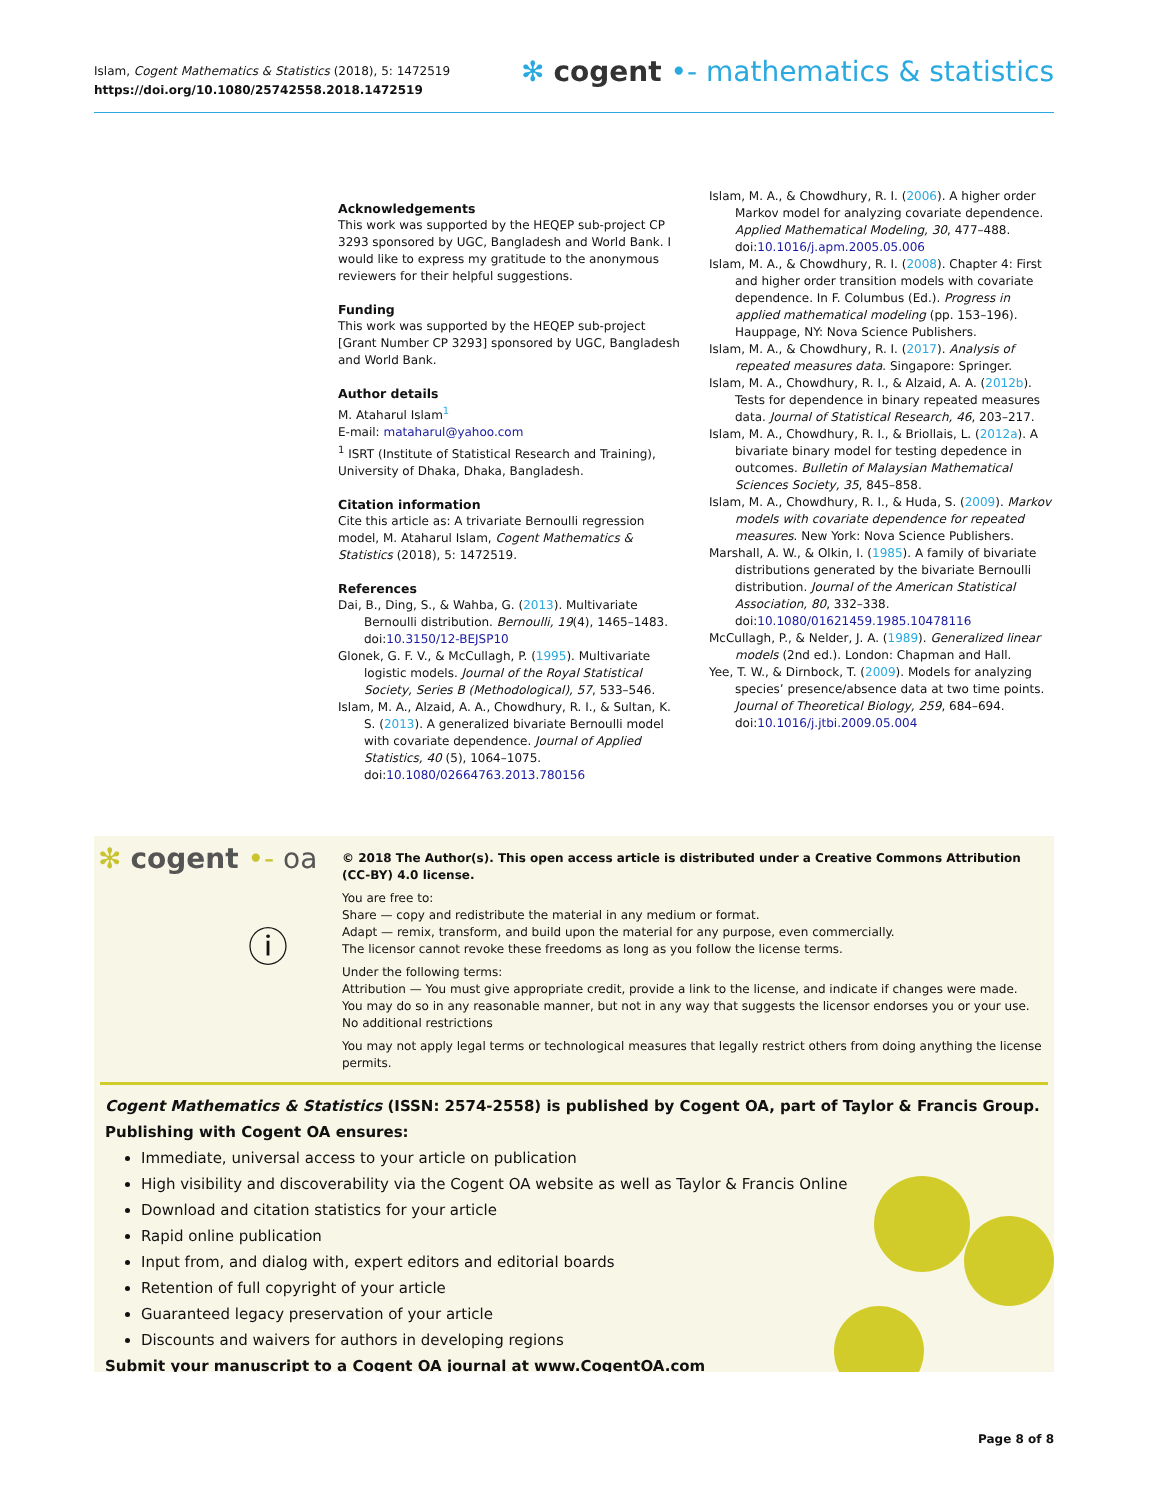Islam, Cogent Mathematics & Statistics (2018), 5: 1472519
https://doi.org/10.1080/25742558.2018.1472519
✻ cogent •- mathematics & statistics
Acknowledgements
This work was supported by the HEQEP sub-project CP 3293 sponsored by UGC, Bangladesh and World Bank. I would like to express my gratitude to the anonymous reviewers for their helpful suggestions.
Funding
This work was supported by the HEQEP sub-project [Grant Number CP 3293] sponsored by UGC, Bangladesh and World Bank.
Author details
M. Ataharul Islam<sup>1</sup>
E-mail: mataharul@yahoo.com
<sup>1</sup> ISRT (Institute of Statistical Research and Training), University of Dhaka, Dhaka, Bangladesh.
Citation information
Cite this article as: A trivariate Bernoulli regression model, M. Ataharul Islam, Cogent Mathematics & Statistics (2018), 5: 1472519.
References
Dai, B., Ding, S., & Wahba, G. (2013). Multivariate Bernoulli distribution. Bernoulli, 19(4), 1465–1483. doi:10.3150/12-BEJSP10
Glonek, G. F. V., & McCullagh, P. (1995). Multivariate logistic models. Journal of the Royal Statistical Society, Series B (Methodological), 57, 533–546.
Islam, M. A., Alzaid, A. A., Chowdhury, R. I., & Sultan, K. S. (2013). A generalized bivariate Bernoulli model with covariate dependence. Journal of Applied Statistics, 40 (5), 1064–1075. doi:10.1080/02664763.2013.780156
Islam, M. A., & Chowdhury, R. I. (2006). A higher order Markov model for analyzing covariate dependence. Applied Mathematical Modeling, 30, 477–488. doi:10.1016/j.apm.2005.05.006
Islam, M. A., & Chowdhury, R. I. (2008). Chapter 4: First and higher order transition models with covariate dependence. In F. Columbus (Ed.). Progress in applied mathematical modeling (pp. 153–196). Hauppage, NY: Nova Science Publishers.
Islam, M. A., & Chowdhury, R. I. (2017). Analysis of repeated measures data. Singapore: Springer.
Islam, M. A., Chowdhury, R. I., & Alzaid, A. A. (2012b). Tests for dependence in binary repeated measures data. Journal of Statistical Research, 46, 203–217.
Islam, M. A., Chowdhury, R. I., & Briollais, L. (2012a). A bivariate binary model for testing depedence in outcomes. Bulletin of Malaysian Mathematical Sciences Society, 35, 845–858.
Islam, M. A., Chowdhury, R. I., & Huda, S. (2009). Markov models with covariate dependence for repeated measures. New York: Nova Science Publishers.
Marshall, A. W., & Olkin, I. (1985). A family of bivariate distributions generated by the bivariate Bernoulli distribution. Journal of the American Statistical Association, 80, 332–338. doi:10.1080/01621459.1985.10478116
McCullagh, P., & Nelder, J. A. (1989). Generalized linear models (2nd ed.). London: Chapman and Hall.
Yee, T. W., & Dirnbock, T. (2009). Models for analyzing species’ presence/absence data at two time points. Journal of Theoretical Biology, 259, 684–694. doi:10.1016/j.jtbi.2009.05.004
✻ cogent •- oa
ⓘ
© 2018 The Author(s). This open access article is distributed under a Creative Commons Attribution (CC-BY) 4.0 license.
You are free to:
Share — copy and redistribute the material in any medium or format.
Adapt — remix, transform, and build upon the material for any purpose, even commercially.
The licensor cannot revoke these freedoms as long as you follow the license terms.
Under the following terms:
Attribution — You must give appropriate credit, provide a link to the license, and indicate if changes were made.
You may do so in any reasonable manner, but not in any way that suggests the licensor endorses you or your use.
No additional restrictions
You may not apply legal terms or technological measures that legally restrict others from doing anything the license permits.
Cogent Mathematics & Statistics (ISSN: 2574-2558) is published by Cogent OA, part of Taylor & Francis Group.
Publishing with Cogent OA ensures:
Immediate, universal access to your article on publication
High visibility and discoverability via the Cogent OA website as well as Taylor & Francis Online
Download and citation statistics for your article
Rapid online publication
Input from, and dialog with, expert editors and editorial boards
Retention of full copyright of your article
Guaranteed legacy preservation of your article
Discounts and waivers for authors in developing regions
Submit your manuscript to a Cogent OA journal at www.CogentOA.com
Page 8 of 8